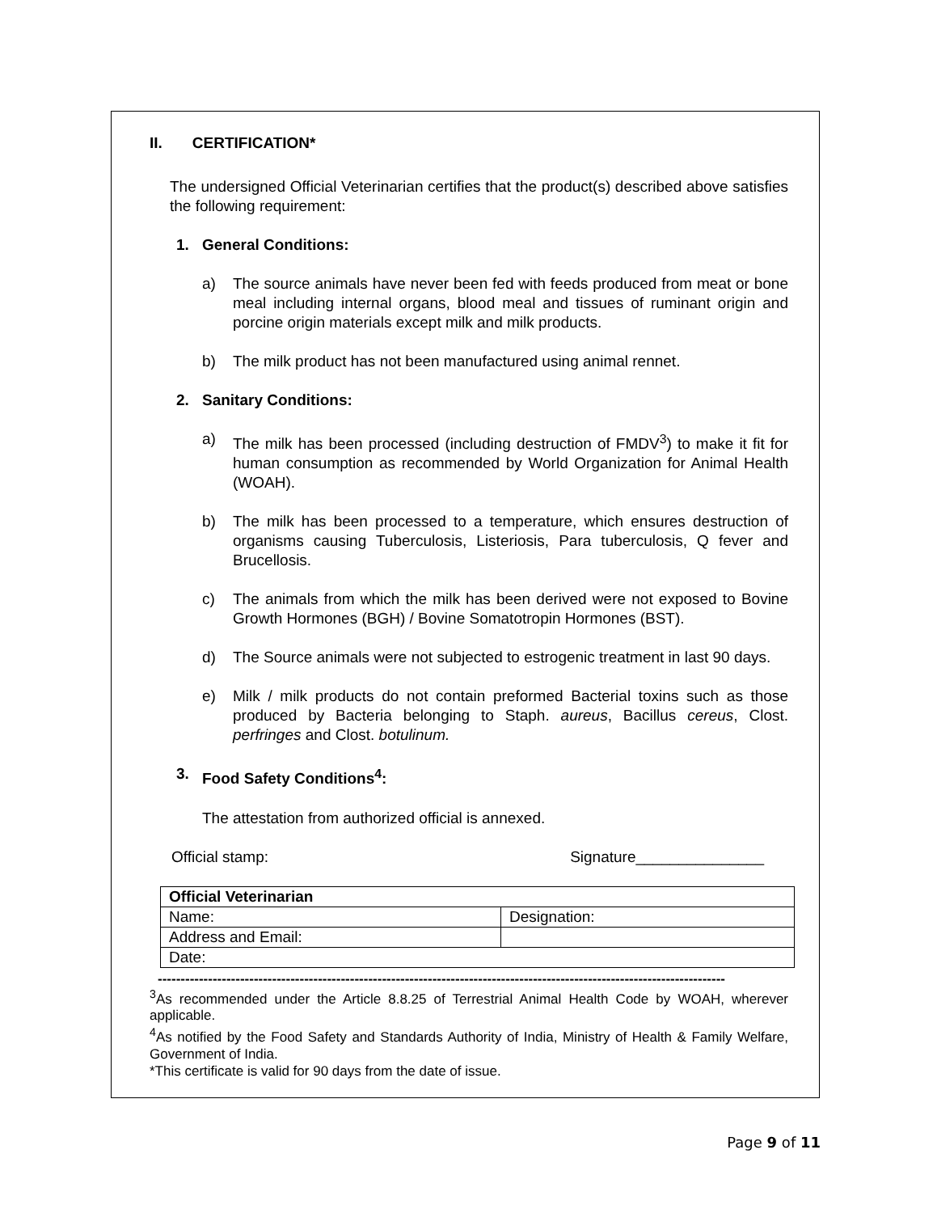II. CERTIFICATION*
The undersigned Official Veterinarian certifies that the product(s) described above satisfies the following requirement:
1. General Conditions:
a) The source animals have never been fed with feeds produced from meat or bone meal including internal organs, blood meal and tissues of ruminant origin and porcine origin materials except milk and milk products.
b) The milk product has not been manufactured using animal rennet.
2. Sanitary Conditions:
a) The milk has been processed (including destruction of FMDV<sup>3</sup>) to make it fit for human consumption as recommended by World Organization for Animal Health (WOAH).
b) The milk has been processed to a temperature, which ensures destruction of organisms causing Tuberculosis, Listeriosis, Para tuberculosis, Q fever and Brucellosis.
c) The animals from which the milk has been derived were not exposed to Bovine Growth Hormones (BGH) / Bovine Somatotropin Hormones (BST).
d) The Source animals were not subjected to estrogenic treatment in last 90 days.
e) Milk / milk products do not contain preformed Bacterial toxins such as those produced by Bacteria belonging to Staph. aureus, Bacillus cereus, Clost. perfringes and Clost. botulinum.
3. Food Safety Conditions<sup>4</sup>:
The attestation from authorized official is annexed.
Official stamp: Signature_______________
| Official Veterinarian | |
| Name: | Designation: |
| Address and Email: | |
| Date: | |
----------------------------------------------------------------------------------------------------------------------------
<sup>3</sup> As recommended under the Article 8.8.25 of Terrestrial Animal Health Code by WOAH, wherever applicable.
<sup>4</sup> As notified by the Food Safety and Standards Authority of India, Ministry of Health & Family Welfare, Government of India.
*This certificate is valid for 90 days from the date of issue.
Page 9 of 11